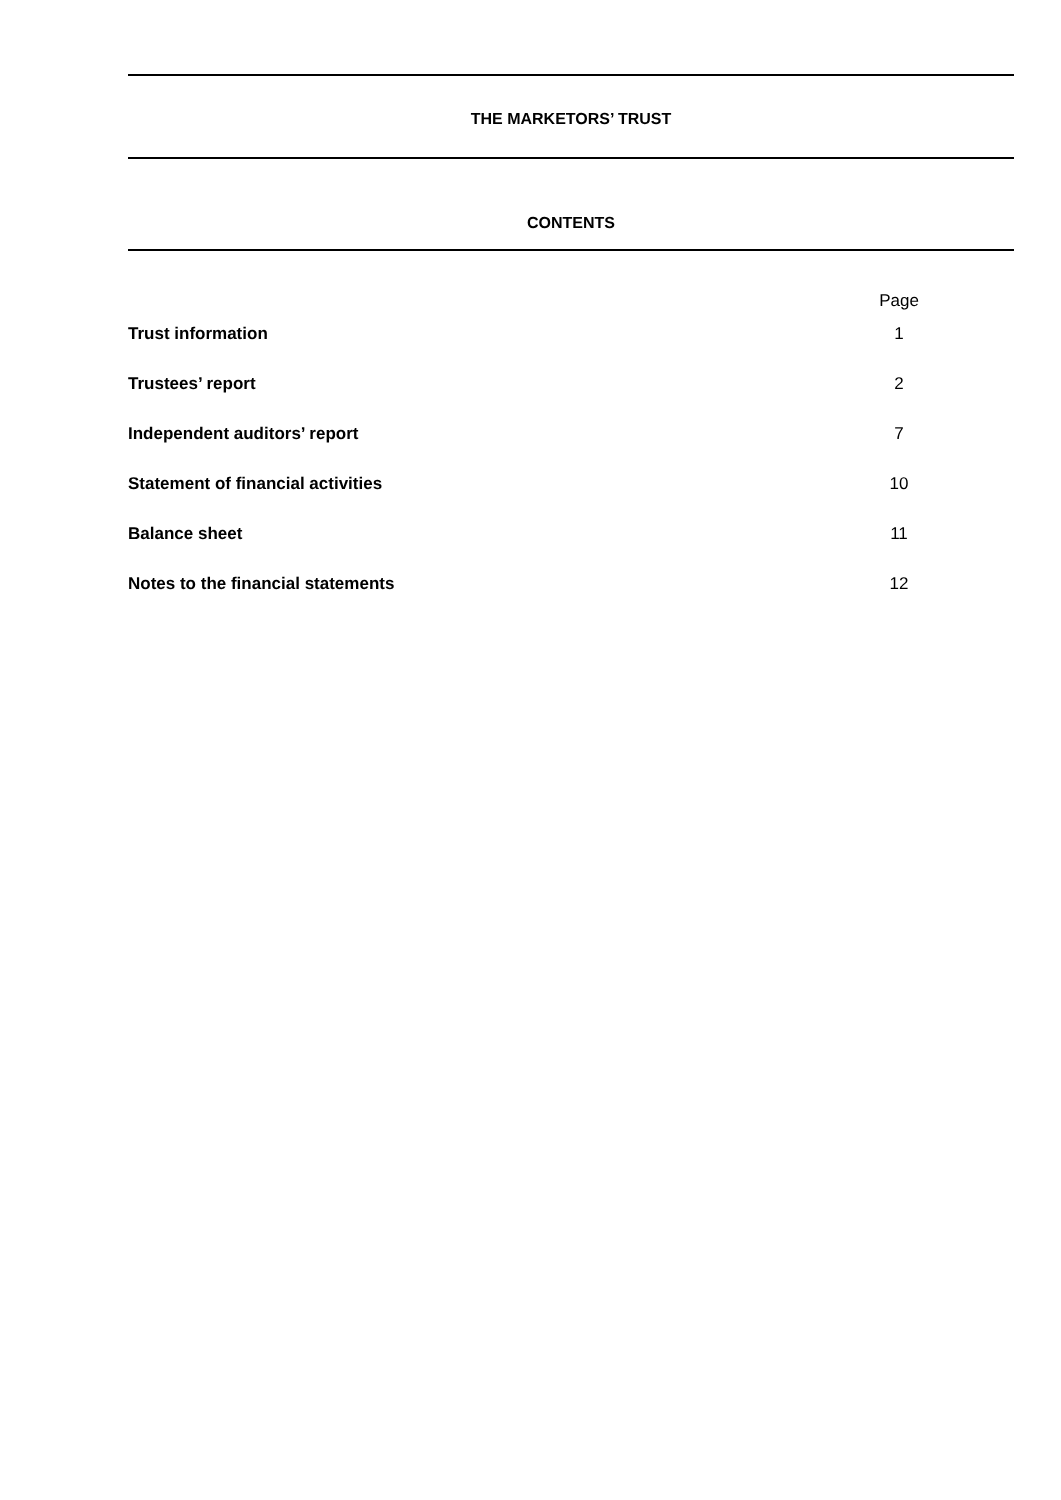THE MARKETORS’ TRUST
CONTENTS
| | Page |
| Trust information | 1 |
| Trustees’ report | 2 |
| Independent auditors’ report | 7 |
| Statement of financial activities | 10 |
| Balance sheet | 11 |
| Notes to the financial statements | 12 |